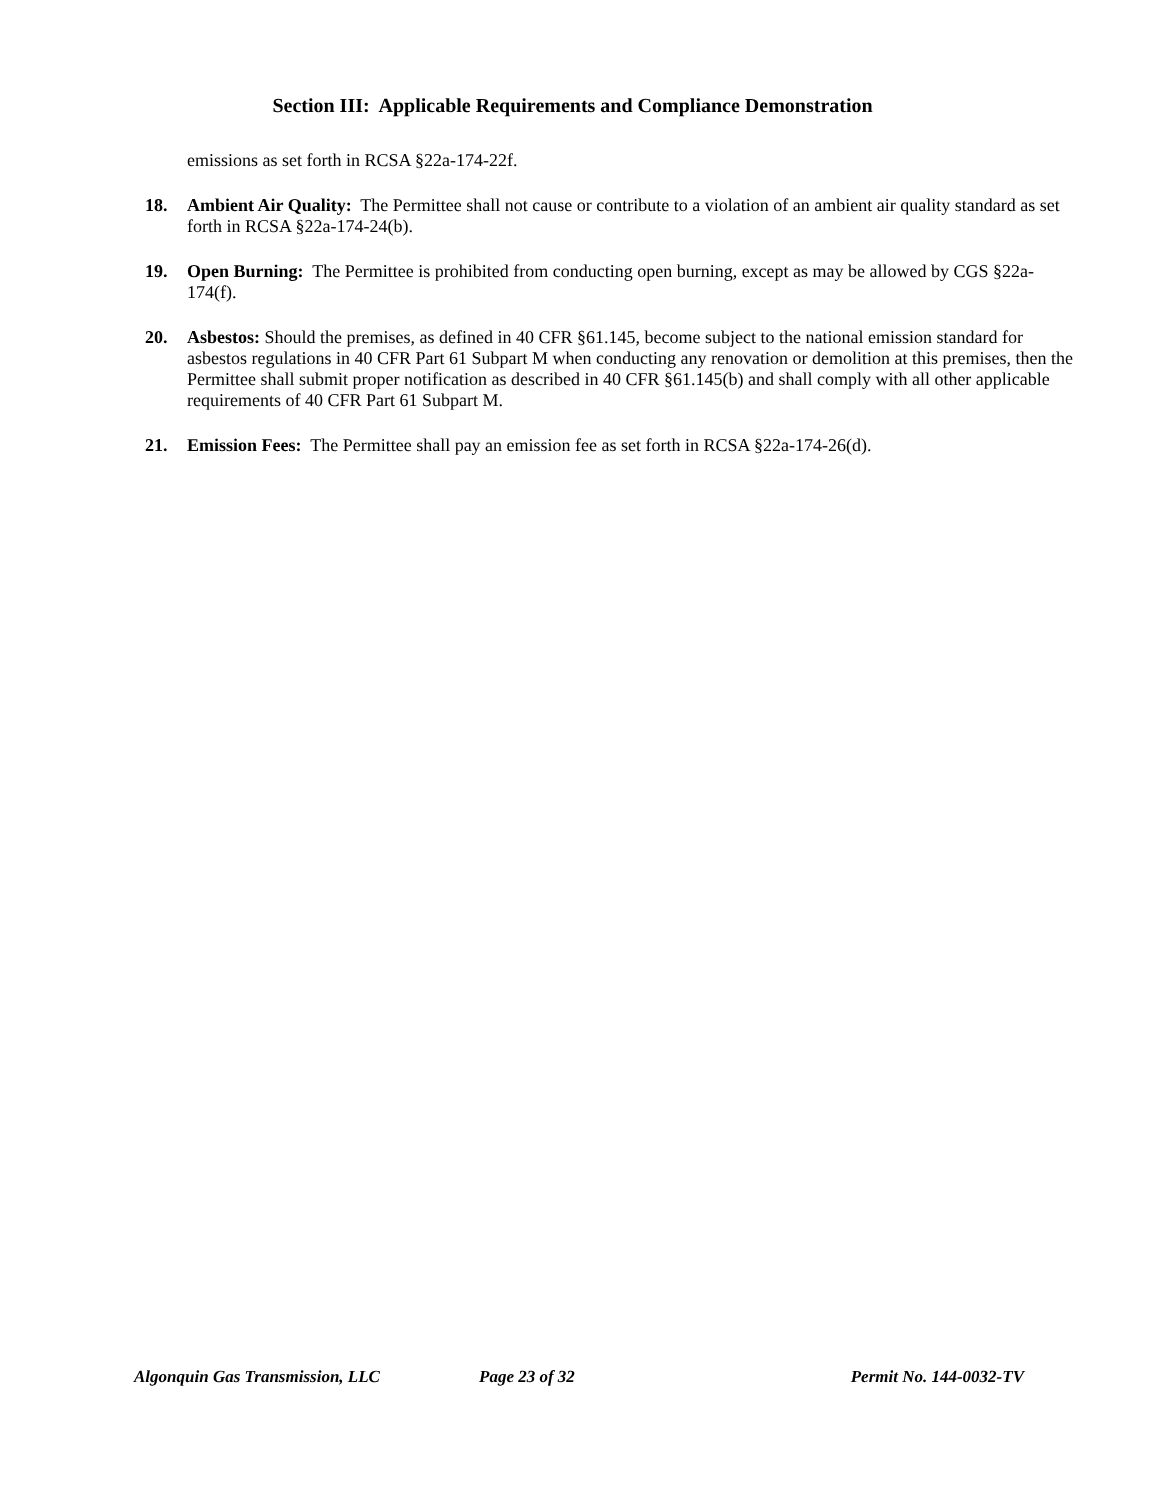Section III: Applicable Requirements and Compliance Demonstration
emissions as set forth in RCSA §22a-174-22f.
18. Ambient Air Quality: The Permittee shall not cause or contribute to a violation of an ambient air quality standard as set forth in RCSA §22a-174-24(b).
19. Open Burning: The Permittee is prohibited from conducting open burning, except as may be allowed by CGS §22a-174(f).
20. Asbestos: Should the premises, as defined in 40 CFR §61.145, become subject to the national emission standard for asbestos regulations in 40 CFR Part 61 Subpart M when conducting any renovation or demolition at this premises, then the Permittee shall submit proper notification as described in 40 CFR §61.145(b) and shall comply with all other applicable requirements of 40 CFR Part 61 Subpart M.
21. Emission Fees: The Permittee shall pay an emission fee as set forth in RCSA §22a-174-26(d).
Algonquin Gas Transmission, LLC Page 23 of 32 Permit No. 144-0032-TV